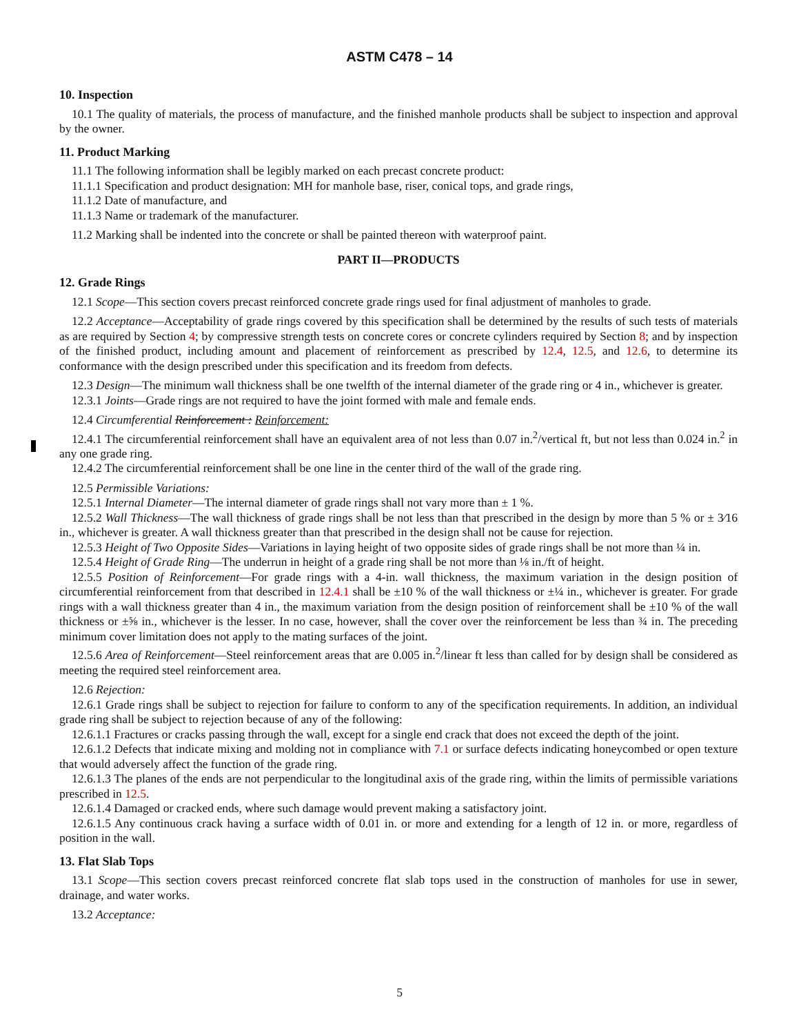ASTM C478 – 14
10. Inspection
10.1 The quality of materials, the process of manufacture, and the finished manhole products shall be subject to inspection and approval by the owner.
11. Product Marking
11.1 The following information shall be legibly marked on each precast concrete product:
11.1.1 Specification and product designation: MH for manhole base, riser, conical tops, and grade rings,
11.1.2 Date of manufacture, and
11.1.3 Name or trademark of the manufacturer.
11.2 Marking shall be indented into the concrete or shall be painted thereon with waterproof paint.
PART II—PRODUCTS
12. Grade Rings
12.1 Scope—This section covers precast reinforced concrete grade rings used for final adjustment of manholes to grade.
12.2 Acceptance—Acceptability of grade rings covered by this specification shall be determined by the results of such tests of materials as are required by Section 4; by compressive strength tests on concrete cores or concrete cylinders required by Section 8; and by inspection of the finished product, including amount and placement of reinforcement as prescribed by 12.4, 12.5, and 12.6, to determine its conformance with the design prescribed under this specification and its freedom from defects.
12.3 Design—The minimum wall thickness shall be one twelfth of the internal diameter of the grade ring or 4 in., whichever is greater.
12.3.1 Joints—Grade rings are not required to have the joint formed with male and female ends.
12.4 Circumferential Reinforcement : Reinforcement:
12.4.1 The circumferential reinforcement shall have an equivalent area of not less than 0.07 in.<sup>2</sup>/vertical ft, but not less than 0.024 in.<sup>2</sup> in any one grade ring.
12.4.2 The circumferential reinforcement shall be one line in the center third of the wall of the grade ring.
12.5 Permissible Variations:
12.5.1 Internal Diameter—The internal diameter of grade rings shall not vary more than ± 1 %.
12.5.2 Wall Thickness—The wall thickness of grade rings shall be not less than that prescribed in the design by more than 5 % or ± 3⁄16 in., whichever is greater. A wall thickness greater than that prescribed in the design shall not be cause for rejection.
12.5.3 Height of Two Opposite Sides—Variations in laying height of two opposite sides of grade rings shall be not more than ¼ in.
12.5.4 Height of Grade Ring—The underrun in height of a grade ring shall be not more than ⅛ in./ft of height.
12.5.5 Position of Reinforcement—For grade rings with a 4-in. wall thickness, the maximum variation in the design position of circumferential reinforcement from that described in 12.4.1 shall be ±10 % of the wall thickness or ±¼ in., whichever is greater. For grade rings with a wall thickness greater than 4 in., the maximum variation from the design position of reinforcement shall be ±10 % of the wall thickness or ±⅝ in., whichever is the lesser. In no case, however, shall the cover over the reinforcement be less than ¾ in. The preceding minimum cover limitation does not apply to the mating surfaces of the joint.
12.5.6 Area of Reinforcement—Steel reinforcement areas that are 0.005 in.<sup>2</sup>/linear ft less than called for by design shall be considered as meeting the required steel reinforcement area.
12.6 Rejection:
12.6.1 Grade rings shall be subject to rejection for failure to conform to any of the specification requirements. In addition, an individual grade ring shall be subject to rejection because of any of the following:
12.6.1.1 Fractures or cracks passing through the wall, except for a single end crack that does not exceed the depth of the joint.
12.6.1.2 Defects that indicate mixing and molding not in compliance with 7.1 or surface defects indicating honeycombed or open texture that would adversely affect the function of the grade ring.
12.6.1.3 The planes of the ends are not perpendicular to the longitudinal axis of the grade ring, within the limits of permissible variations prescribed in 12.5.
12.6.1.4 Damaged or cracked ends, where such damage would prevent making a satisfactory joint.
12.6.1.5 Any continuous crack having a surface width of 0.01 in. or more and extending for a length of 12 in. or more, regardless of position in the wall.
13. Flat Slab Tops
13.1 Scope—This section covers precast reinforced concrete flat slab tops used in the construction of manholes for use in sewer, drainage, and water works.
13.2 Acceptance:
5